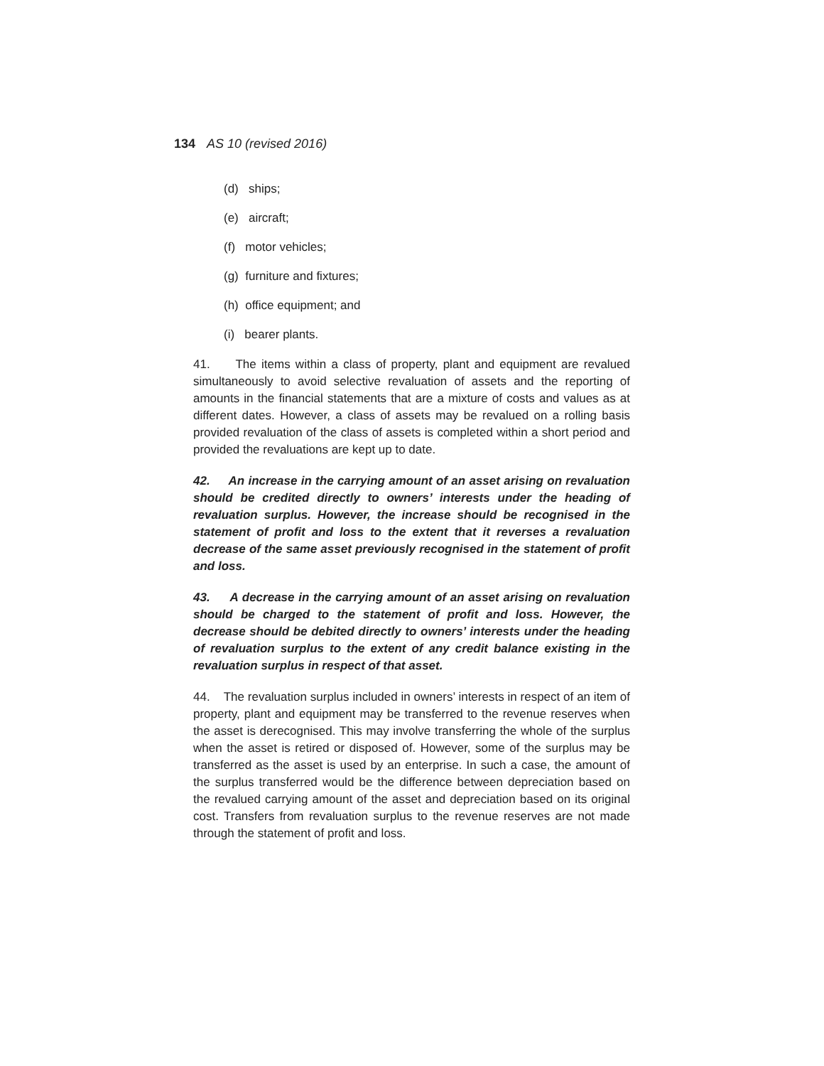134 AS 10 (revised 2016)
(d) ships;
(e) aircraft;
(f) motor vehicles;
(g) furniture and fixtures;
(h) office equipment; and
(i) bearer plants.
41. The items within a class of property, plant and equipment are revalued simultaneously to avoid selective revaluation of assets and the reporting of amounts in the financial statements that are a mixture of costs and values as at different dates. However, a class of assets may be revalued on a rolling basis provided revaluation of the class of assets is completed within a short period and provided the revaluations are kept up to date.
42. An increase in the carrying amount of an asset arising on revaluation should be credited directly to owners’ interests under the heading of revaluation surplus. However, the increase should be recognised in the statement of profit and loss to the extent that it reverses a revaluation decrease of the same asset previously recognised in the statement of profit and loss.
43. A decrease in the carrying amount of an asset arising on revaluation should be charged to the statement of profit and loss. However, the decrease should be debited directly to owners’ interests under the heading of revaluation surplus to the extent of any credit balance existing in the revaluation surplus in respect of that asset.
44. The revaluation surplus included in owners’ interests in respect of an item of property, plant and equipment may be transferred to the revenue reserves when the asset is derecognised. This may involve transferring the whole of the surplus when the asset is retired or disposed of. However, some of the surplus may be transferred as the asset is used by an enterprise. In such a case, the amount of the surplus transferred would be the difference between depreciation based on the revalued carrying amount of the asset and depreciation based on its original cost. Transfers from revaluation surplus to the revenue reserves are not made through the statement of profit and loss.